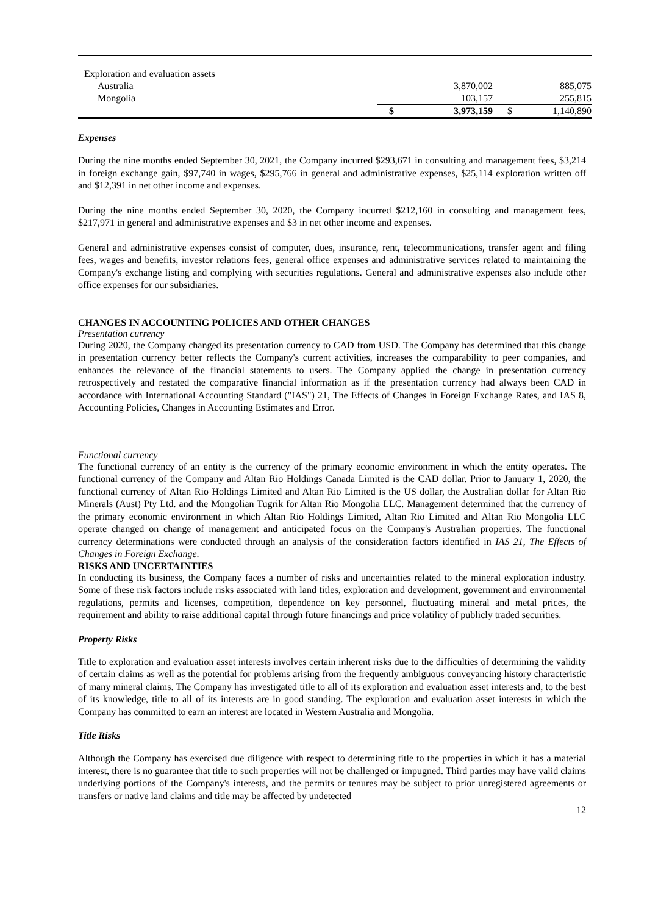| Exploration and evaluation assets | | | | |
| Australia | | 3,870,002 | | 885,075 |
| Mongolia | | 103,157 | | 255,815 |
| | $ | 3,973,159 | $ | 1,140,890 |
Expenses
During the nine months ended September 30, 2021, the Company incurred $293,671 in consulting and management fees, $3,214 in foreign exchange gain, $97,740 in wages, $295,766 in general and administrative expenses, $25,114 exploration written off and $12,391 in net other income and expenses.
During the nine months ended September 30, 2020, the Company incurred $212,160 in consulting and management fees, $217,971 in general and administrative expenses and $3 in net other income and expenses.
General and administrative expenses consist of computer, dues, insurance, rent, telecommunications, transfer agent and filing fees, wages and benefits, investor relations fees, general office expenses and administrative services related to maintaining the Company's exchange listing and complying with securities regulations. General and administrative expenses also include other office expenses for our subsidiaries.
CHANGES IN ACCOUNTING POLICIES AND OTHER CHANGES
Presentation currency
During 2020, the Company changed its presentation currency to CAD from USD. The Company has determined that this change in presentation currency better reflects the Company's current activities, increases the comparability to peer companies, and enhances the relevance of the financial statements to users. The Company applied the change in presentation currency retrospectively and restated the comparative financial information as if the presentation currency had always been CAD in accordance with International Accounting Standard ("IAS") 21, The Effects of Changes in Foreign Exchange Rates, and IAS 8, Accounting Policies, Changes in Accounting Estimates and Error.
Functional currency
The functional currency of an entity is the currency of the primary economic environment in which the entity operates. The functional currency of the Company and Altan Rio Holdings Canada Limited is the CAD dollar. Prior to January 1, 2020, the functional currency of Altan Rio Holdings Limited and Altan Rio Limited is the US dollar, the Australian dollar for Altan Rio Minerals (Aust) Pty Ltd. and the Mongolian Tugrik for Altan Rio Mongolia LLC. Management determined that the currency of the primary economic environment in which Altan Rio Holdings Limited, Altan Rio Limited and Altan Rio Mongolia LLC operate changed on change of management and anticipated focus on the Company's Australian properties. The functional currency determinations were conducted through an analysis of the consideration factors identified in IAS 21, The Effects of Changes in Foreign Exchange.
RISKS AND UNCERTAINTIES
In conducting its business, the Company faces a number of risks and uncertainties related to the mineral exploration industry. Some of these risk factors include risks associated with land titles, exploration and development, government and environmental regulations, permits and licenses, competition, dependence on key personnel, fluctuating mineral and metal prices, the requirement and ability to raise additional capital through future financings and price volatility of publicly traded securities.
Property Risks
Title to exploration and evaluation asset interests involves certain inherent risks due to the difficulties of determining the validity of certain claims as well as the potential for problems arising from the frequently ambiguous conveyancing history characteristic of many mineral claims. The Company has investigated title to all of its exploration and evaluation asset interests and, to the best of its knowledge, title to all of its interests are in good standing. The exploration and evaluation asset interests in which the Company has committed to earn an interest are located in Western Australia and Mongolia.
Title Risks
Although the Company has exercised due diligence with respect to determining title to the properties in which it has a material interest, there is no guarantee that title to such properties will not be challenged or impugned. Third parties may have valid claims underlying portions of the Company's interests, and the permits or tenures may be subject to prior unregistered agreements or transfers or native land claims and title may be affected by undetected
12